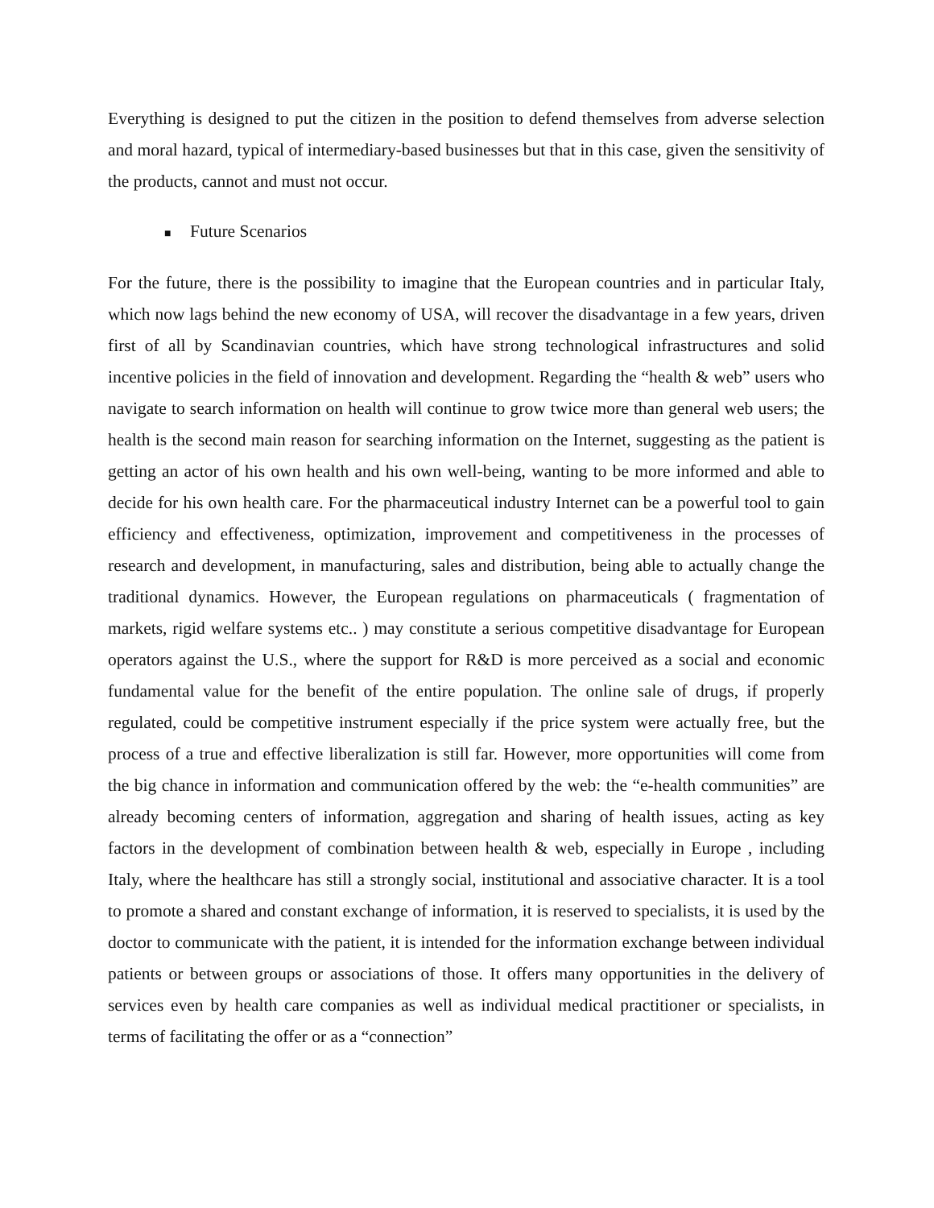Everything is designed to put the citizen in the position to defend themselves from adverse selection and moral hazard, typical of intermediary-based businesses but that in this case, given the sensitivity of the products, cannot and must not occur.
■ Future Scenarios
For the future, there is the possibility to imagine that the European countries and in particular Italy, which now lags behind the new economy of USA, will recover the disadvantage in a few years, driven first of all by Scandinavian countries, which have strong technological infrastructures and solid incentive policies in the field of innovation and development. Regarding the “health & web” users who navigate to search information on health will continue to grow twice more than general web users; the health is the second main reason for searching information on the Internet, suggesting as the patient is getting an actor of his own health and his own well-being, wanting to be more informed and able to decide for his own health care. For the pharmaceutical industry Internet can be a powerful tool to gain efficiency and effectiveness, optimization, improvement and competitiveness in the processes of research and development, in manufacturing, sales and distribution, being able to actually change the traditional dynamics. However, the European regulations on pharmaceuticals ( fragmentation of markets, rigid welfare systems etc.. ) may constitute a serious competitive disadvantage for European operators against the U.S., where the support for R&D is more perceived as a social and economic fundamental value for the benefit of the entire population. The online sale of drugs, if properly regulated, could be competitive instrument especially if the price system were actually free, but the process of a true and effective liberalization is still far. However, more opportunities will come from the big chance in information and communication offered by the web: the “e-health communities” are already becoming centers of information, aggregation and sharing of health issues, acting as key factors in the development of combination between health & web, especially in Europe , including Italy, where the healthcare has still a strongly social, institutional and associative character. It is a tool to promote a shared and constant exchange of information, it is reserved to specialists, it is used by the doctor to communicate with the patient, it is intended for the information exchange between individual patients or between groups or associations of those. It offers many opportunities in the delivery of services even by health care companies as well as individual medical practitioner or specialists, in terms of facilitating the offer or as a “connection”